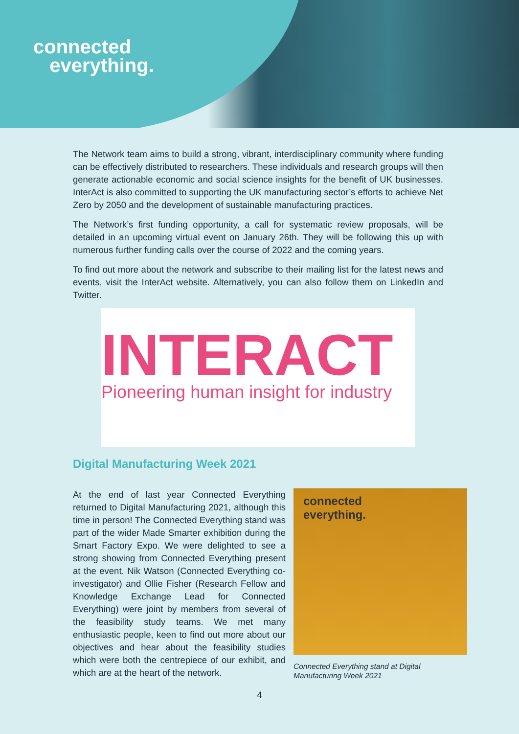connected
everything.
The Network team aims to build a strong, vibrant, interdisciplinary community where funding can be effectively distributed to researchers. These individuals and research groups will then generate actionable economic and social science insights for the benefit of UK businesses. InterAct is also committed to supporting the UK manufacturing sector’s efforts to achieve Net Zero by 2050 and the development of sustainable manufacturing practices.
The Network’s first funding opportunity, a call for systematic review proposals, will be detailed in an upcoming virtual event on January 26th. They will be following this up with numerous further funding calls over the course of 2022 and the coming years.
To find out more about the network and subscribe to their mailing list for the latest news and events, visit the InterAct website. Alternatively, you can also follow them on LinkedIn and Twitter.
INTERACT
Pioneering human insight for industry
Digital Manufacturing Week 2021
At the end of last year Connected Everything returned to Digital Manufacturing 2021, although this time in person! The Connected Everything stand was part of the wider Made Smarter exhibition during the Smart Factory Expo. We were delighted to see a strong showing from Connected Everything present at the event. Nik Watson (Connected Everything co-investigator) and Ollie Fisher (Research Fellow and Knowledge Exchange Lead for Connected Everything) were joint by members from several of the feasibility study teams. We met many enthusiastic people, keen to find out more about our objectives and hear about the feasibility studies which were both the centrepiece of our exhibit, and which are at the heart of the network.
connected
everything.
Connected Everything stand at Digital Manufacturing Week 2021
4